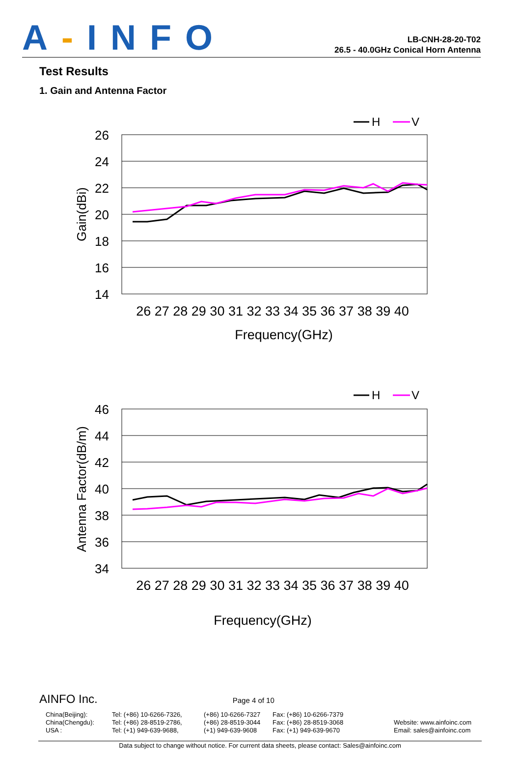A-INFO
LB-CNH-28-20-T02
26.5 - 40.0GHz Conical Horn Antenna
Test Results
1. Gain and Antenna Factor
H
V
26
24
22
20
18
16
14
Gain(dBi)
26 27 28 29 30 31 32 33 34 35 36 37 38 39 40
Frequency(GHz)
H
V
46
44
42
40
38
36
34
Antenna Factor(dB/m)
26 27 28 29 30 31 32 33 34 35 36 37 38 39 40
Frequency(GHz)
AINFO Inc. Page 4 of 10
China(Beijing):
China(Chengdu):
USA :
Tel: (+86) 10-6266-7326,
Tel: (+86) 28-8519-2786,
Tel: (+1) 949-639-9688,
(+86) 10-6266-7327
(+86) 28-8519-3044
(+1) 949-639-9608
Fax: (+86) 10-6266-7379
Fax: (+86) 28-8519-3068
Fax: (+1) 949-639-9670
Website: www.ainfoinc.com
Email: sales@ainfoinc.com
Data subject to change without notice. For current data sheets, please contact: Sales@ainfoinc.com